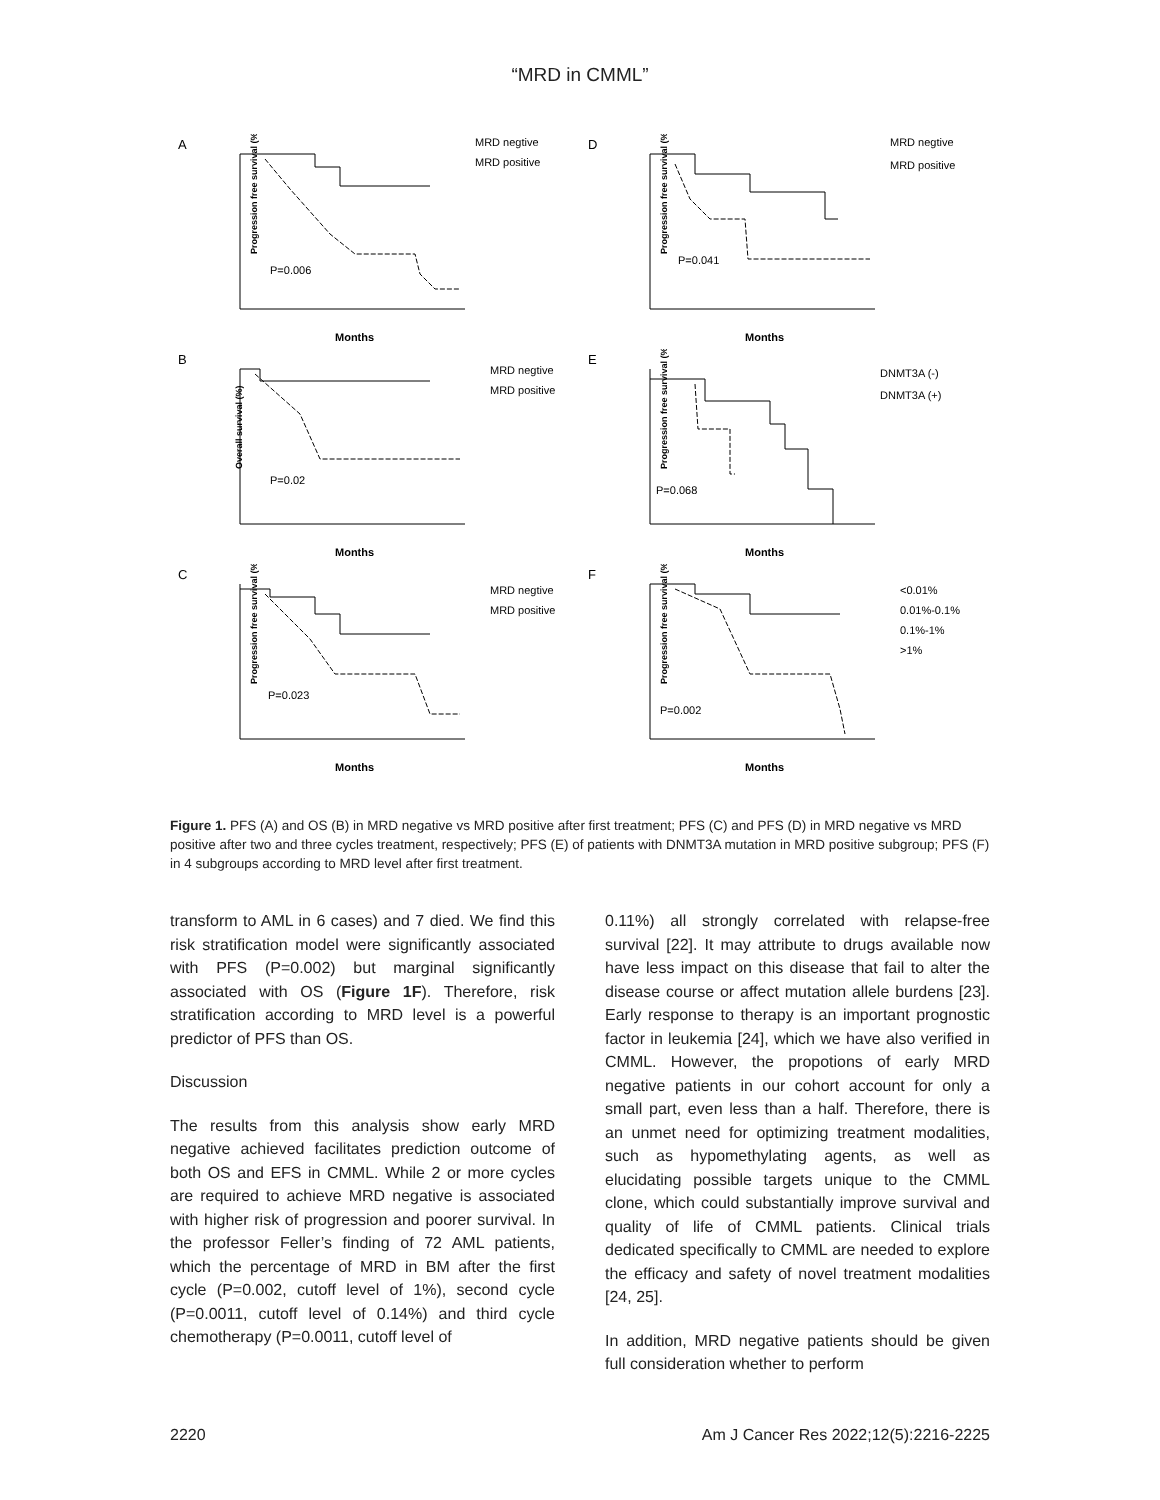“MRD in CMML”
A
Progression free survival (%)
P=0.006
Months
MRD negtive
MRD positive
D
Progression free survival (%)
P=0.041
Months
MRD negtive
MRD positive
B
Overall survival (%)
P=0.02
Months
MRD negtive
MRD positive
E
Progression free survival (%)
P=0.068
Months
DNMT3A (-)
DNMT3A (+)
C
Progression free survival (%)
P=0.023
Months
MRD negtive
MRD positive
F
Progression free survival (%)
P=0.002
Months
<0.01%
0.01%-0.1%
0.1%-1%
>1%
Figure 1. PFS (A) and OS (B) in MRD negative vs MRD positive after first treatment; PFS (C) and PFS (D) in MRD negative vs MRD positive after two and three cycles treatment, respectively; PFS (E) of patients with DNMT3A mutation in MRD positive subgroup; PFS (F) in 4 subgroups according to MRD level after first treatment.
transform to AML in 6 cases) and 7 died. We find this risk stratification model were significantly associated with PFS (P=0.002) but marginal significantly associated with OS (Figure 1F). Therefore, risk stratification according to MRD level is a powerful predictor of PFS than OS.
Discussion
The results from this analysis show early MRD negative achieved facilitates prediction outcome of both OS and EFS in CMML. While 2 or more cycles are required to achieve MRD negative is associated with higher risk of progression and poorer survival. In the professor Feller’s finding of 72 AML patients, which the percentage of MRD in BM after the first cycle (P=0.002, cutoff level of 1%), second cycle (P=0.0011, cutoff level of 0.14%) and third cycle chemotherapy (P=0.0011, cutoff level of
0.11%) all strongly correlated with relapse-free survival [22]. It may attribute to drugs available now have less impact on this disease that fail to alter the disease course or affect mutation allele burdens [23]. Early response to therapy is an important prognostic factor in leukemia [24], which we have also verified in CMML. However, the propotions of early MRD negative patients in our cohort account for only a small part, even less than a half. Therefore, there is an unmet need for optimizing treatment modalities, such as hypomethylating agents, as well as elucidating possible targets unique to the CMML clone, which could substantially improve survival and quality of life of CMML patients. Clinical trials dedicated specifically to CMML are needed to explore the efficacy and safety of novel treatment modalities [24, 25].
In addition, MRD negative patients should be given full consideration whether to perform
2220 Am J Cancer Res 2022;12(5):2216-2225